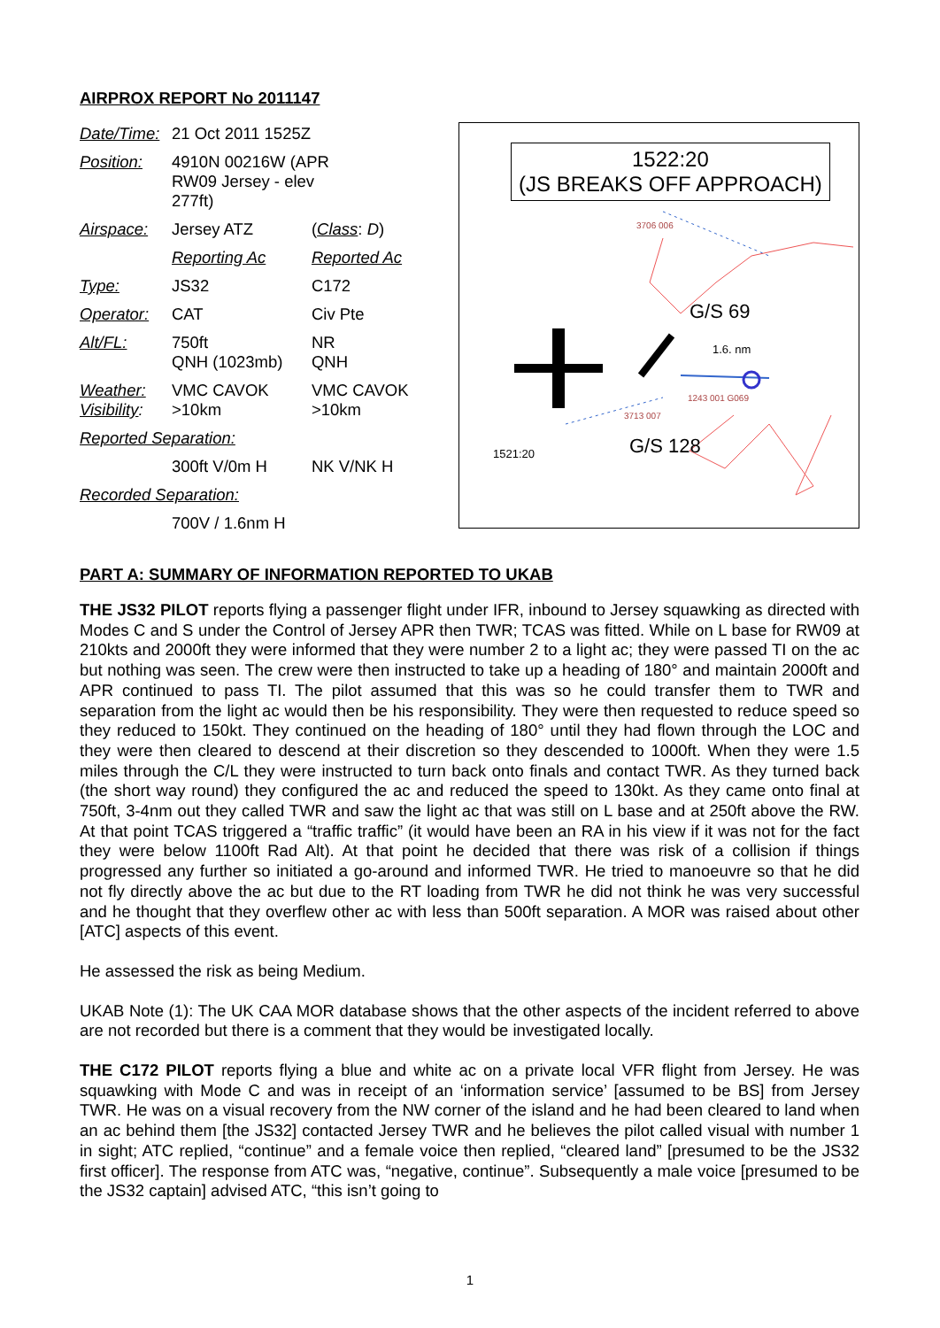AIRPROX REPORT No 2011147
| Date/Time: | 21 Oct 2011 1525Z | |
| Position: | 4910N 00216W (APR RW09 Jersey - elev 277ft) | |
| Airspace: | Jersey ATZ | ( Class : D ) |
| | Reporting Ac | Reported Ac |
| Type: | JS32 | C172 |
| Operator: | CAT | Civ Pte |
| Alt/FL: | 750ft QNH (1023mb) | NR QNH |
| Weather: Visibility : | VMC CAVOK >10km | VMC CAVOK >10km |
| Reported Separation: | | |
| | 300ft V/0m H | NK V/NK H |
| Recorded Separation: | | |
| | 700V / 1.6nm H | |
1522:20
(JS BREAKS OFF APPROACH)
3706 006
G/S 69
1.6. nm
1243 001 G069
3713 007
1521:20 G/S 128
PART A: SUMMARY OF INFORMATION REPORTED TO UKAB
THE JS32 PILOT reports flying a passenger flight under IFR, inbound to Jersey squawking as directed with Modes C and S under the Control of Jersey APR then TWR; TCAS was fitted. While on L base for RW09 at 210kts and 2000ft they were informed that they were number 2 to a light ac; they were passed TI on the ac but nothing was seen. The crew were then instructed to take up a heading of 180° and maintain 2000ft and APR continued to pass TI. The pilot assumed that this was so he could transfer them to TWR and separation from the light ac would then be his responsibility. They were then requested to reduce speed so they reduced to 150kt. They continued on the heading of 180° until they had flown through the LOC and they were then cleared to descend at their discretion so they descended to 1000ft. When they were 1.5 miles through the C/L they were instructed to turn back onto finals and contact TWR. As they turned back (the short way round) they configured the ac and reduced the speed to 130kt. As they came onto final at 750ft, 3-4nm out they called TWR and saw the light ac that was still on L base and at 250ft above the RW. At that point TCAS triggered a “traffic traffic” (it would have been an RA in his view if it was not for the fact they were below 1100ft Rad Alt). At that point he decided that there was risk of a collision if things progressed any further so initiated a go-around and informed TWR. He tried to manoeuvre so that he did not fly directly above the ac but due to the RT loading from TWR he did not think he was very successful and he thought that they overflew other ac with less than 500ft separation. A MOR was raised about other [ATC] aspects of this event.
He assessed the risk as being Medium.
UKAB Note (1): The UK CAA MOR database shows that the other aspects of the incident referred to above are not recorded but there is a comment that they would be investigated locally.
THE C172 PILOT reports flying a blue and white ac on a private local VFR flight from Jersey. He was squawking with Mode C and was in receipt of an ‘information service’ [assumed to be BS] from Jersey TWR. He was on a visual recovery from the NW corner of the island and he had been cleared to land when an ac behind them [the JS32] contacted Jersey TWR and he believes the pilot called visual with number 1 in sight; ATC replied, “continue” and a female voice then replied, “cleared land” [presumed to be the JS32 first officer]. The response from ATC was, “negative, continue”. Subsequently a male voice [presumed to be the JS32 captain] advised ATC, “this isn’t going to
1